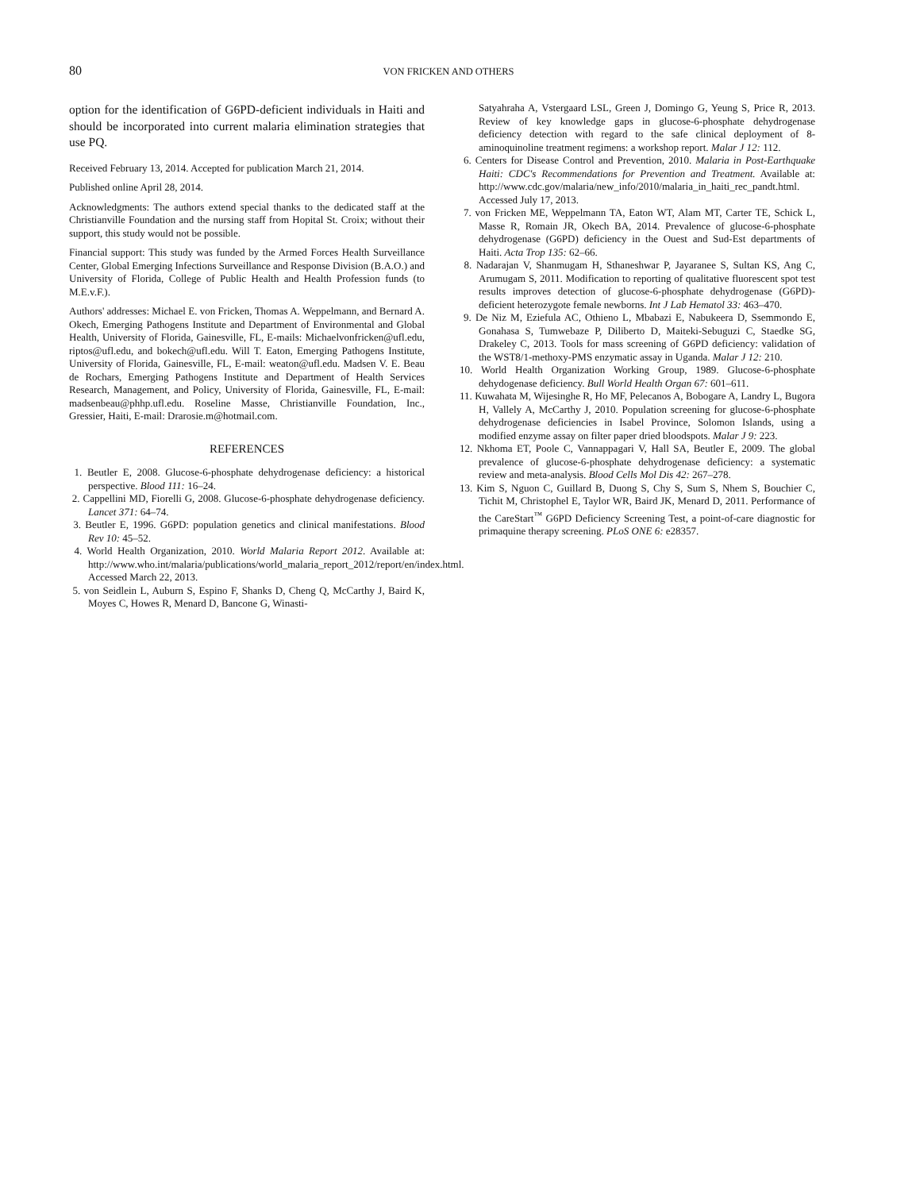80
VON FRICKEN AND OTHERS
option for the identification of G6PD-deficient individuals in Haiti and should be incorporated into current malaria elimination strategies that use PQ.
Received February 13, 2014. Accepted for publication March 21, 2014.
Published online April 28, 2014.
Acknowledgments: The authors extend special thanks to the dedicated staff at the Christianville Foundation and the nursing staff from Hopital St. Croix; without their support, this study would not be possible.
Financial support: This study was funded by the Armed Forces Health Surveillance Center, Global Emerging Infections Surveillance and Response Division (B.A.O.) and University of Florida, College of Public Health and Health Profession funds (to M.E.v.F.).
Authors' addresses: Michael E. von Fricken, Thomas A. Weppelmann, and Bernard A. Okech, Emerging Pathogens Institute and Department of Environmental and Global Health, University of Florida, Gainesville, FL, E-mails: Michaelvonfricken@ufl.edu, riptos@ufl.edu, and bokech@ufl.edu. Will T. Eaton, Emerging Pathogens Institute, University of Florida, Gainesville, FL, E-mail: weaton@ufl.edu. Madsen V. E. Beau de Rochars, Emerging Pathogens Institute and Department of Health Services Research, Management, and Policy, University of Florida, Gainesville, FL, E-mail: madsenbeau@phhp.ufl.edu. Roseline Masse, Christianville Foundation, Inc., Gressier, Haiti, E-mail: Drarosie.m@hotmail.com.
REFERENCES
1. Beutler E, 2008. Glucose-6-phosphate dehydrogenase deficiency: a historical perspective. Blood 111: 16–24.
2. Cappellini MD, Fiorelli G, 2008. Glucose-6-phosphate dehydrogenase deficiency. Lancet 371: 64–74.
3. Beutler E, 1996. G6PD: population genetics and clinical manifestations. Blood Rev 10: 45–52.
4. World Health Organization, 2010. World Malaria Report 2012. Available at: http://www.who.int/malaria/publications/world_malaria_report_2012/report/en/index.html. Accessed March 22, 2013.
5. von Seidlein L, Auburn S, Espino F, Shanks D, Cheng Q, McCarthy J, Baird K, Moyes C, Howes R, Menard D, Bancone G, Winasti-
Satyahraha A, Vstergaard LSL, Green J, Domingo G, Yeung S, Price R, 2013. Review of key knowledge gaps in glucose-6-phosphate dehydrogenase deficiency detection with regard to the safe clinical deployment of 8-aminoquinoline treatment regimens: a workshop report. Malar J 12: 112.
6. Centers for Disease Control and Prevention, 2010. Malaria in Post-Earthquake Haiti: CDC's Recommendations for Prevention and Treatment. Available at: http://www.cdc.gov/malaria/new_info/2010/malaria_in_haiti_rec_pandt.html. Accessed July 17, 2013.
7. von Fricken ME, Weppelmann TA, Eaton WT, Alam MT, Carter TE, Schick L, Masse R, Romain JR, Okech BA, 2014. Prevalence of glucose-6-phosphate dehydrogenase (G6PD) deficiency in the Ouest and Sud-Est departments of Haiti. Acta Trop 135: 62–66.
8. Nadarajan V, Shanmugam H, Sthaneshwar P, Jayaranee S, Sultan KS, Ang C, Arumugam S, 2011. Modification to reporting of qualitative fluorescent spot test results improves detection of glucose-6-phosphate dehydrogenase (G6PD)-deficient heterozygote female newborns. Int J Lab Hematol 33: 463–470.
9. De Niz M, Eziefula AC, Othieno L, Mbabazi E, Nabukeera D, Ssemmondo E, Gonahasa S, Tumwebaze P, Diliberto D, Maiteki-Sebuguzi C, Staedke SG, Drakeley C, 2013. Tools for mass screening of G6PD deficiency: validation of the WST8/1-methoxy-PMS enzymatic assay in Uganda. Malar J 12: 210.
10. World Health Organization Working Group, 1989. Glucose-6-phosphate dehydogenase deficiency. Bull World Health Organ 67: 601–611.
11. Kuwahata M, Wijesinghe R, Ho MF, Pelecanos A, Bobogare A, Landry L, Bugora H, Vallely A, McCarthy J, 2010. Population screening for glucose-6-phosphate dehydrogenase deficiencies in Isabel Province, Solomon Islands, using a modified enzyme assay on filter paper dried bloodspots. Malar J 9: 223.
12. Nkhoma ET, Poole C, Vannappagari V, Hall SA, Beutler E, 2009. The global prevalence of glucose-6-phosphate dehydrogenase deficiency: a systematic review and meta-analysis. Blood Cells Mol Dis 42: 267–278.
13. Kim S, Nguon C, Guillard B, Duong S, Chy S, Sum S, Nhem S, Bouchier C, Tichit M, Christophel E, Taylor WR, Baird JK, Menard D, 2011. Performance of the CareStart<sup>™</sup> G6PD Deficiency Screening Test, a point-of-care diagnostic for primaquine therapy screening. PLoS ONE 6: e28357.